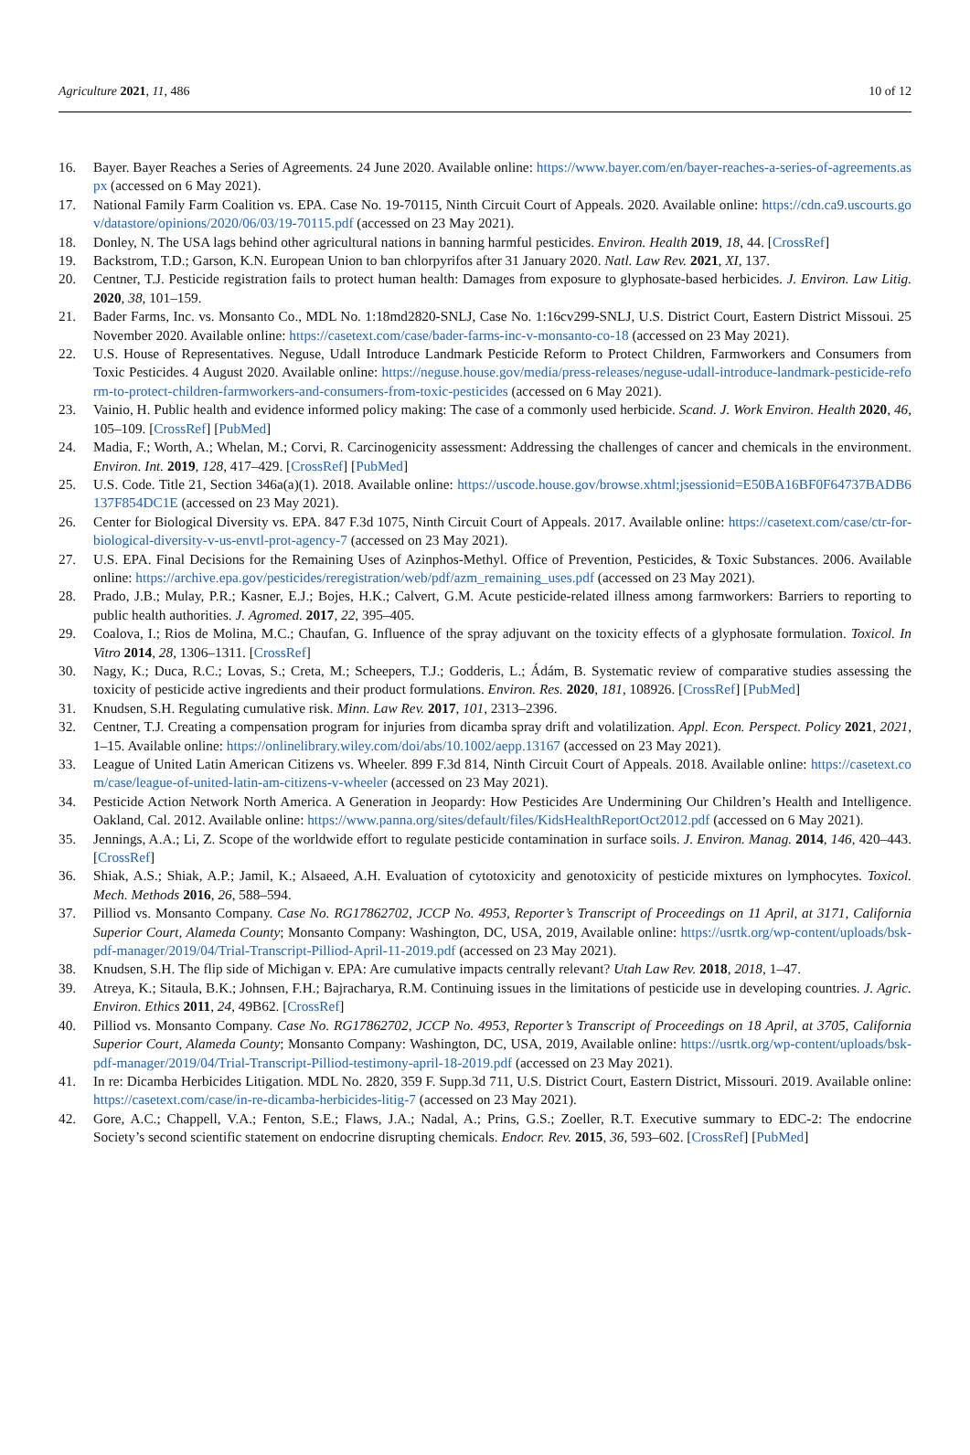Agriculture 2021, 11, 486 10 of 12
16. Bayer. Bayer Reaches a Series of Agreements. 24 June 2020. Available online: https://www.bayer.com/en/bayer-reaches-a-series-of-agreements.aspx (accessed on 6 May 2021).
17. National Family Farm Coalition vs. EPA. Case No. 19-70115, Ninth Circuit Court of Appeals. 2020. Available online: https://cdn.ca9.uscourts.gov/datastore/opinions/2020/06/03/19-70115.pdf (accessed on 23 May 2021).
18. Donley, N. The USA lags behind other agricultural nations in banning harmful pesticides. Environ. Health 2019, 18, 44. [CrossRef]
19. Backstrom, T.D.; Garson, K.N. European Union to ban chlorpyrifos after 31 January 2020. Natl. Law Rev. 2021, XI, 137.
20. Centner, T.J. Pesticide registration fails to protect human health: Damages from exposure to glyphosate-based herbicides. J. Environ. Law Litig. 2020, 38, 101–159.
21. Bader Farms, Inc. vs. Monsanto Co., MDL No. 1:18md2820-SNLJ, Case No. 1:16cv299-SNLJ, U.S. District Court, Eastern District Missoui. 25 November 2020. Available online: https://casetext.com/case/bader-farms-inc-v-monsanto-co-18 (accessed on 23 May 2021).
22. U.S. House of Representatives. Neguse, Udall Introduce Landmark Pesticide Reform to Protect Children, Farmworkers and Consumers from Toxic Pesticides. 4 August 2020. Available online: https://neguse.house.gov/media/press-releases/neguse-udall-introduce-landmark-pesticide-reform-to-protect-children-farmworkers-and-consumers-from-toxic-pesticides (accessed on 6 May 2021).
23. Vainio, H. Public health and evidence informed policy making: The case of a commonly used herbicide. Scand. J. Work Environ. Health 2020, 46, 105–109. [CrossRef] [PubMed]
24. Madia, F.; Worth, A.; Whelan, M.; Corvi, R. Carcinogenicity assessment: Addressing the challenges of cancer and chemicals in the environment. Environ. Int. 2019, 128, 417–429. [CrossRef] [PubMed]
25. U.S. Code. Title 21, Section 346a(a)(1). 2018. Available online: https://uscode.house.gov/browse.xhtml;jsessionid=E50BA16BF0F64737BADB6137F854DC1E (accessed on 23 May 2021).
26. Center for Biological Diversity vs. EPA. 847 F.3d 1075, Ninth Circuit Court of Appeals. 2017. Available online: https://casetext.com/case/ctr-for-biological-diversity-v-us-envtl-prot-agency-7 (accessed on 23 May 2021).
27. U.S. EPA. Final Decisions for the Remaining Uses of Azinphos-Methyl. Office of Prevention, Pesticides, & Toxic Substances. 2006. Available online: https://archive.epa.gov/pesticides/reregistration/web/pdf/azm_remaining_uses.pdf (accessed on 23 May 2021).
28. Prado, J.B.; Mulay, P.R.; Kasner, E.J.; Bojes, H.K.; Calvert, G.M. Acute pesticide-related illness among farmworkers: Barriers to reporting to public health authorities. J. Agromed. 2017, 22, 395–405.
29. Coalova, I.; Rios de Molina, M.C.; Chaufan, G. Influence of the spray adjuvant on the toxicity effects of a glyphosate formulation. Toxicol. In Vitro 2014, 28, 1306–1311. [CrossRef]
30. Nagy, K.; Duca, R.C.; Lovas, S.; Creta, M.; Scheepers, T.J.; Godderis, L.; Ádám, B. Systematic review of comparative studies assessing the toxicity of pesticide active ingredients and their product formulations. Environ. Res. 2020, 181, 108926. [CrossRef] [PubMed]
31. Knudsen, S.H. Regulating cumulative risk. Minn. Law Rev. 2017, 101, 2313–2396.
32. Centner, T.J. Creating a compensation program for injuries from dicamba spray drift and volatilization. Appl. Econ. Perspect. Policy 2021, 2021, 1–15. Available online: https://onlinelibrary.wiley.com/doi/abs/10.1002/aepp.13167 (accessed on 23 May 2021).
33. League of United Latin American Citizens vs. Wheeler. 899 F.3d 814, Ninth Circuit Court of Appeals. 2018. Available online: https://casetext.com/case/league-of-united-latin-am-citizens-v-wheeler (accessed on 23 May 2021).
34. Pesticide Action Network North America. A Generation in Jeopardy: How Pesticides Are Undermining Our Children’s Health and Intelligence. Oakland, Cal. 2012. Available online: https://www.panna.org/sites/default/files/KidsHealthReportOct2012.pdf (accessed on 6 May 2021).
35. Jennings, A.A.; Li, Z. Scope of the worldwide effort to regulate pesticide contamination in surface soils. J. Environ. Manag. 2014, 146, 420–443. [CrossRef]
36. Shiak, A.S.; Shiak, A.P.; Jamil, K.; Alsaeed, A.H. Evaluation of cytotoxicity and genotoxicity of pesticide mixtures on lymphocytes. Toxicol. Mech. Methods 2016, 26, 588–594.
37. Pilliod vs. Monsanto Company. Case No. RG17862702, JCCP No. 4953, Reporter’s Transcript of Proceedings on 11 April, at 3171, California Superior Court, Alameda County; Monsanto Company: Washington, DC, USA, 2019, Available online: https://usrtk.org/wp-content/uploads/bsk-pdf-manager/2019/04/Trial-Transcript-Pilliod-April-11-2019.pdf (accessed on 23 May 2021).
38. Knudsen, S.H. The flip side of Michigan v. EPA: Are cumulative impacts centrally relevant? Utah Law Rev. 2018, 2018, 1–47.
39. Atreya, K.; Sitaula, B.K.; Johnsen, F.H.; Bajracharya, R.M. Continuing issues in the limitations of pesticide use in developing countries. J. Agric. Environ. Ethics 2011, 24, 49B62. [CrossRef]
40. Pilliod vs. Monsanto Company. Case No. RG17862702, JCCP No. 4953, Reporter’s Transcript of Proceedings on 18 April, at 3705, California Superior Court, Alameda County; Monsanto Company: Washington, DC, USA, 2019, Available online: https://usrtk.org/wp-content/uploads/bsk-pdf-manager/2019/04/Trial-Transcript-Pilliod-testimony-april-18-2019.pdf (accessed on 23 May 2021).
41. In re: Dicamba Herbicides Litigation. MDL No. 2820, 359 F. Supp.3d 711, U.S. District Court, Eastern District, Missouri. 2019. Available online: https://casetext.com/case/in-re-dicamba-herbicides-litig-7 (accessed on 23 May 2021).
42. Gore, A.C.; Chappell, V.A.; Fenton, S.E.; Flaws, J.A.; Nadal, A.; Prins, G.S.; Zoeller, R.T. Executive summary to EDC-2: The endocrine Society’s second scientific statement on endocrine disrupting chemicals. Endocr. Rev. 2015, 36, 593–602. [CrossRef] [PubMed]